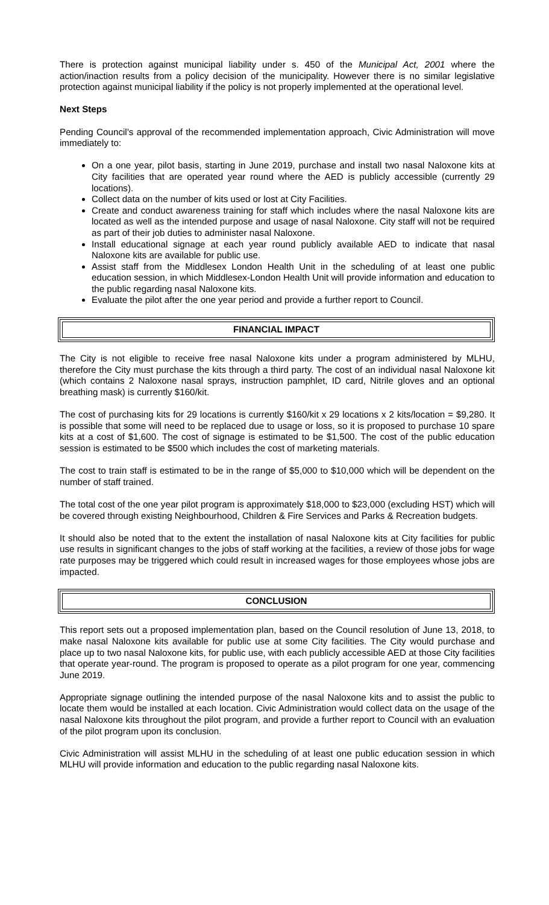There is protection against municipal liability under s. 450 of the Municipal Act, 2001 where the action/inaction results from a policy decision of the municipality. However there is no similar legislative protection against municipal liability if the policy is not properly implemented at the operational level.
Next Steps
Pending Council’s approval of the recommended implementation approach, Civic Administration will move immediately to:
On a one year, pilot basis, starting in June 2019, purchase and install two nasal Naloxone kits at City facilities that are operated year round where the AED is publicly accessible (currently 29 locations).
Collect data on the number of kits used or lost at City Facilities.
Create and conduct awareness training for staff which includes where the nasal Naloxone kits are located as well as the intended purpose and usage of nasal Naloxone. City staff will not be required as part of their job duties to administer nasal Naloxone.
Install educational signage at each year round publicly available AED to indicate that nasal Naloxone kits are available for public use.
Assist staff from the Middlesex London Health Unit in the scheduling of at least one public education session, in which Middlesex-London Health Unit will provide information and education to the public regarding nasal Naloxone kits.
Evaluate the pilot after the one year period and provide a further report to Council.
FINANCIAL IMPACT
The City is not eligible to receive free nasal Naloxone kits under a program administered by MLHU, therefore the City must purchase the kits through a third party. The cost of an individual nasal Naloxone kit (which contains 2 Naloxone nasal sprays, instruction pamphlet, ID card, Nitrile gloves and an optional breathing mask) is currently $160/kit.
The cost of purchasing kits for 29 locations is currently $160/kit x 29 locations x 2 kits/location = $9,280. It is possible that some will need to be replaced due to usage or loss, so it is proposed to purchase 10 spare kits at a cost of $1,600. The cost of signage is estimated to be $1,500. The cost of the public education session is estimated to be $500 which includes the cost of marketing materials.
The cost to train staff is estimated to be in the range of $5,000 to $10,000 which will be dependent on the number of staff trained.
The total cost of the one year pilot program is approximately $18,000 to $23,000 (excluding HST) which will be covered through existing Neighbourhood, Children & Fire Services and Parks & Recreation budgets.
It should also be noted that to the extent the installation of nasal Naloxone kits at City facilities for public use results in significant changes to the jobs of staff working at the facilities, a review of those jobs for wage rate purposes may be triggered which could result in increased wages for those employees whose jobs are impacted.
CONCLUSION
This report sets out a proposed implementation plan, based on the Council resolution of June 13, 2018, to make nasal Naloxone kits available for public use at some City facilities. The City would purchase and place up to two nasal Naloxone kits, for public use, with each publicly accessible AED at those City facilities that operate year-round. The program is proposed to operate as a pilot program for one year, commencing June 2019.
Appropriate signage outlining the intended purpose of the nasal Naloxone kits and to assist the public to locate them would be installed at each location. Civic Administration would collect data on the usage of the nasal Naloxone kits throughout the pilot program, and provide a further report to Council with an evaluation of the pilot program upon its conclusion.
Civic Administration will assist MLHU in the scheduling of at least one public education session in which MLHU will provide information and education to the public regarding nasal Naloxone kits.